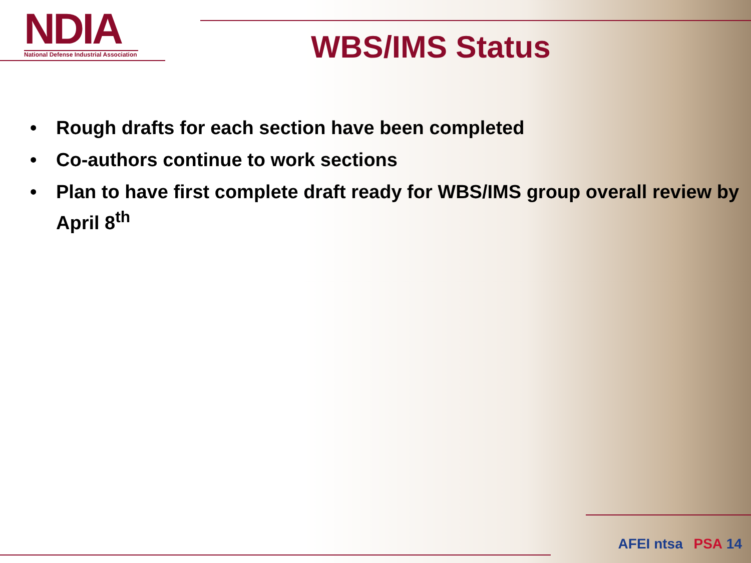NDIA
National Defense Industrial Association
WBS/IMS Status
• Rough drafts for each section have been completed
• Co-authors continue to work sections
• Plan to have first complete draft ready for WBS/IMS group overall review by April 8<sup>th</sup>
AFEI ntsa PSA 14